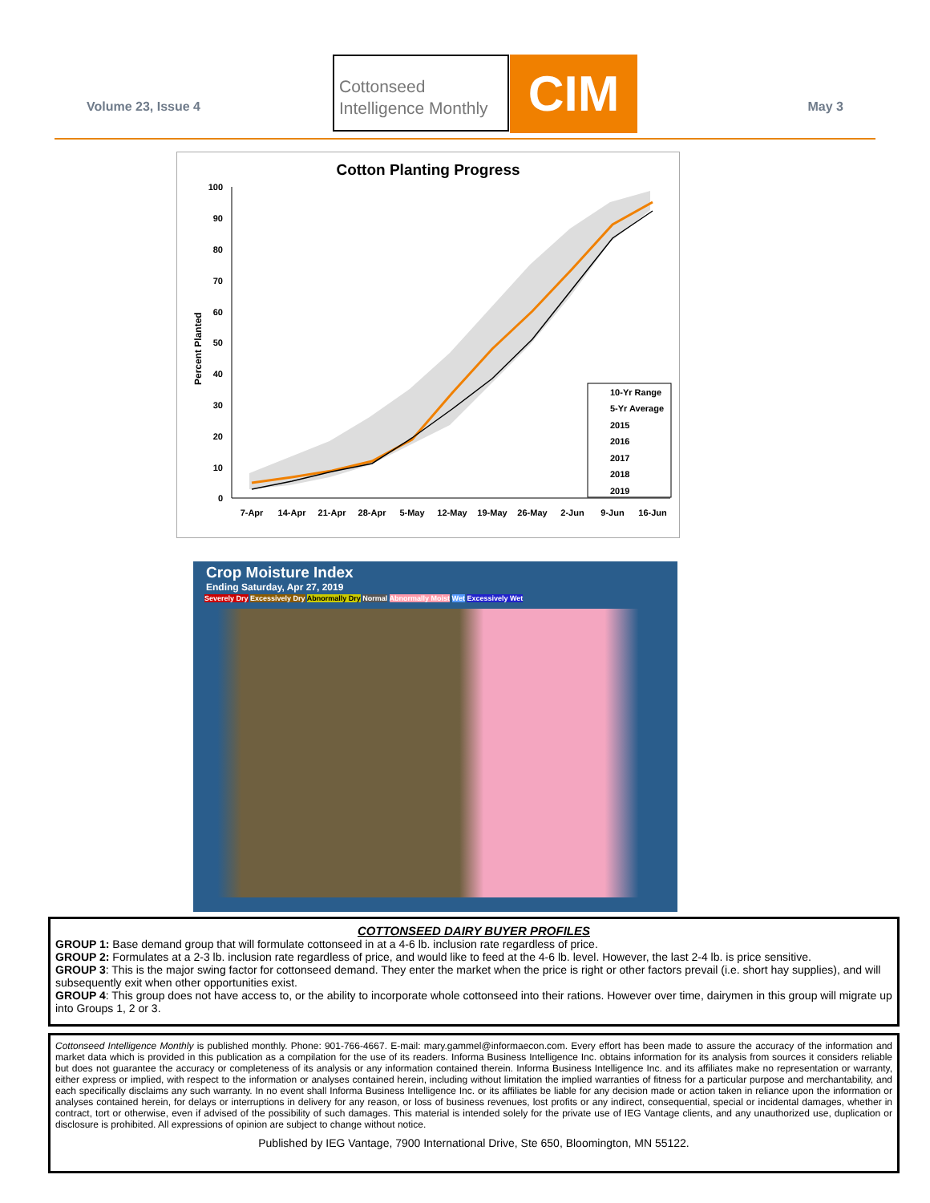Volume 23, Issue 4
Cottonseed
Intelligence Monthly
CIM May 3
Cotton Planting Progress
Percent Planted
100
90
80
70
60
50
40
30
20
10
0
7-Apr
14-Apr
21-Apr
28-Apr
5-May
12-May
19-May
26-May
2-Jun
9-Jun
16-Jun
10-Yr Range
5-Yr Average
2015
2016
2017
2018
2019
Crop Moisture Index
Ending Saturday, Apr 27, 2019
Severely Dry Excessively Dry Abnormally Dry Normal Abnormally Moist Wet Excessively Wet
COTTONSEED DAIRY BUYER PROFILES
GROUP 1: Base demand group that will formulate cottonseed in at a 4-6 lb. inclusion rate regardless of price.
GROUP 2: Formulates at a 2-3 lb. inclusion rate regardless of price, and would like to feed at the 4-6 lb. level. However, the last 2-4 lb. is price sensitive.
GROUP 3: This is the major swing factor for cottonseed demand. They enter the market when the price is right or other factors prevail (i.e. short hay supplies), and will subsequently exit when other opportunities exist.
GROUP 4: This group does not have access to, or the ability to incorporate whole cottonseed into their rations. However over time, dairymen in this group will migrate up into Groups 1, 2 or 3.
Cottonseed Intelligence Monthly is published monthly. Phone: 901-766-4667. E-mail: mary.gammel@informaecon.com. Every effort has been made to assure the accuracy of the information and market data which is provided in this publication as a compilation for the use of its readers. Informa Business Intelligence Inc. obtains information for its analysis from sources it considers reliable but does not guarantee the accuracy or completeness of its analysis or any information contained therein. Informa Business Intelligence Inc. and its affiliates make no representation or warranty, either express or implied, with respect to the information or analyses contained herein, including without limitation the implied warranties of fitness for a particular purpose and merchantability, and each specifically disclaims any such warranty. In no event shall Informa Business Intelligence Inc. or its affiliates be liable for any decision made or action taken in reliance upon the information or analyses contained herein, for delays or interruptions in delivery for any reason, or loss of business revenues, lost profits or any indirect, consequential, special or incidental damages, whether in contract, tort or otherwise, even if advised of the possibility of such damages. This material is intended solely for the private use of IEG Vantage clients, and any unauthorized use, duplication or disclosure is prohibited. All expressions of opinion are subject to change without notice.
Published by IEG Vantage, 7900 International Drive, Ste 650, Bloomington, MN 55122.